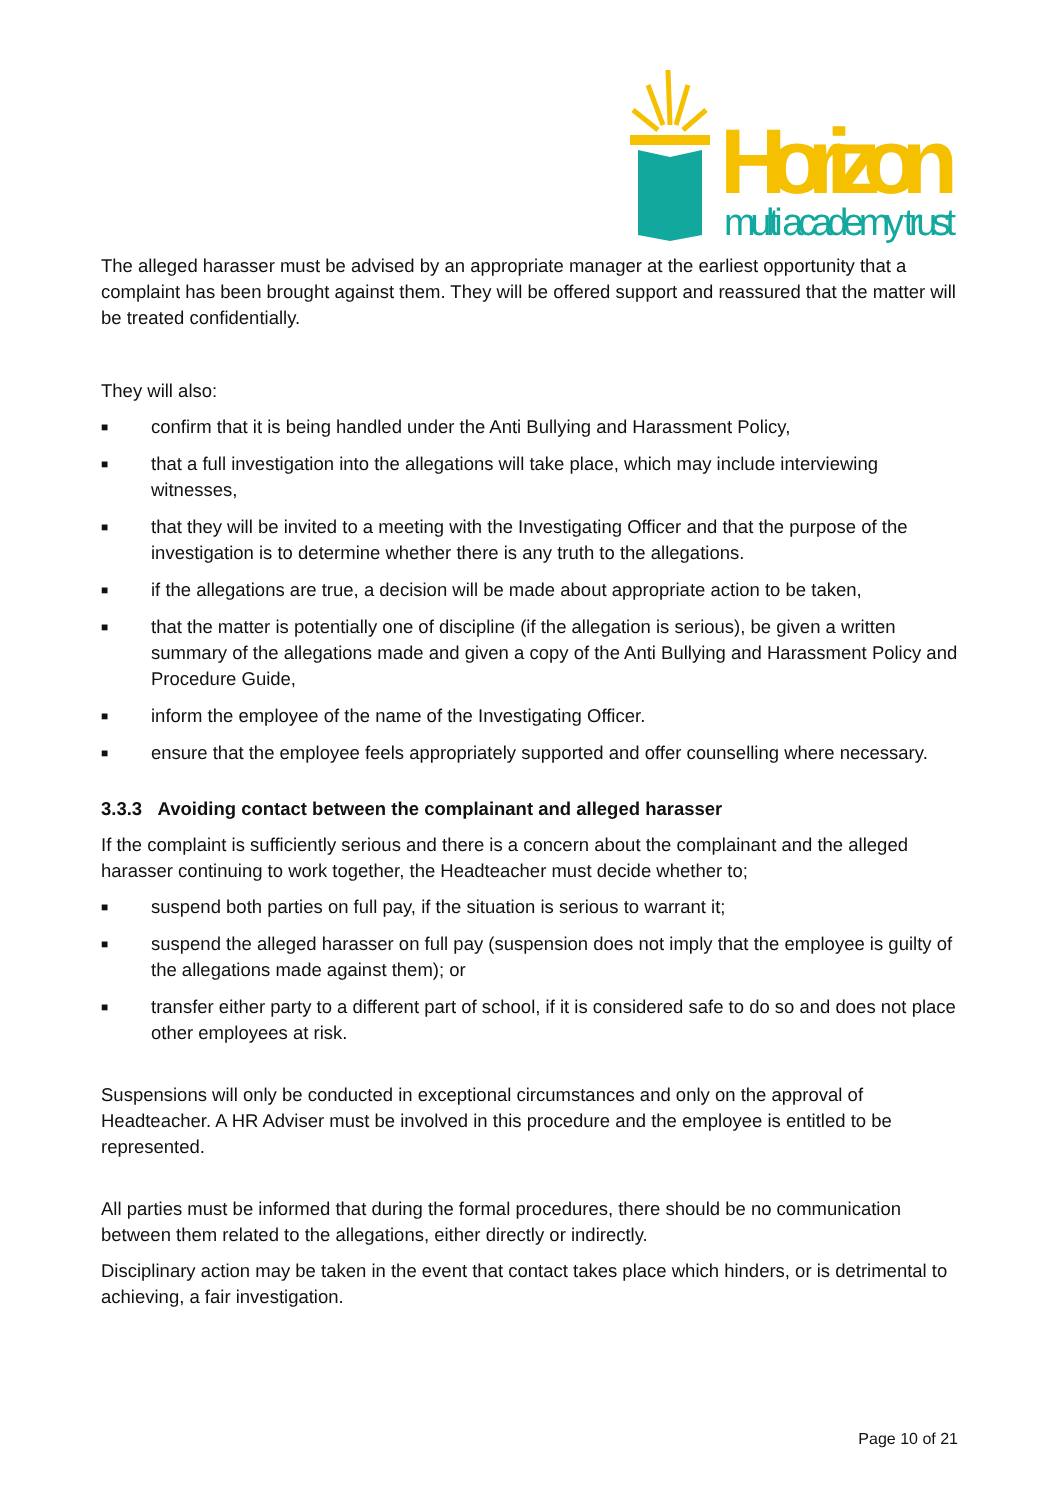Horizon
multi academy trust
The alleged harasser must be advised by an appropriate manager at the earliest opportunity that a complaint has been brought against them. They will be offered support and reassured that the matter will be treated confidentially.
They will also:
■ confirm that it is being handled under the Anti Bullying and Harassment Policy,
■ that a full investigation into the allegations will take place, which may include interviewing witnesses,
■ that they will be invited to a meeting with the Investigating Officer and that the purpose of the investigation is to determine whether there is any truth to the allegations.
■ if the allegations are true, a decision will be made about appropriate action to be taken,
■ that the matter is potentially one of discipline (if the allegation is serious), be given a written summary of the allegations made and given a copy of the Anti Bullying and Harassment Policy and Procedure Guide,
■ inform the employee of the name of the Investigating Officer.
■ ensure that the employee feels appropriately supported and offer counselling where necessary.
3.3.3 Avoiding contact between the complainant and alleged harasser
If the complaint is sufficiently serious and there is a concern about the complainant and the alleged harasser continuing to work together, the Headteacher must decide whether to;
■ suspend both parties on full pay, if the situation is serious to warrant it;
■ suspend the alleged harasser on full pay (suspension does not imply that the employee is guilty of the allegations made against them); or
■ transfer either party to a different part of school, if it is considered safe to do so and does not place other employees at risk.
Suspensions will only be conducted in exceptional circumstances and only on the approval of Headteacher. A HR Adviser must be involved in this procedure and the employee is entitled to be represented.
All parties must be informed that during the formal procedures, there should be no communication between them related to the allegations, either directly or indirectly.
Disciplinary action may be taken in the event that contact takes place which hinders, or is detrimental to achieving, a fair investigation.
Page 10 of 21